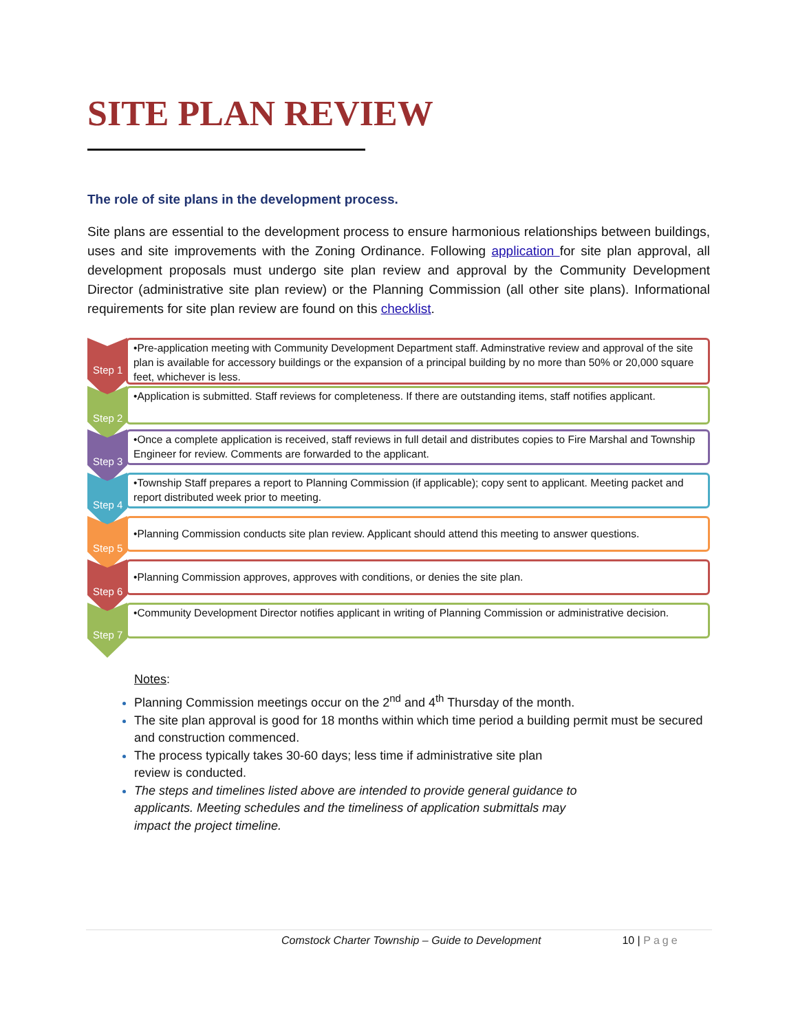SITE PLAN REVIEW
The role of site plans in the development process.
Site plans are essential to the development process to ensure harmonious relationships between buildings, uses and site improvements with the Zoning Ordinance. Following application for site plan approval, all development proposals must undergo site plan review and approval by the Community Development Director (administrative site plan review) or the Planning Commission (all other site plans). Informational requirements for site plan review are found on this checklist.
Step 1
•Pre-application meeting with Community Development Department staff. Adminstrative review and approval of the site plan is available for accessory buildings or the expansion of a principal building by no more than 50% or 20,000 square feet, whichever is less.
Step 2
•Application is submitted. Staff reviews for completeness. If there are outstanding items, staff notifies applicant.
Step 3
•Once a complete application is received, staff reviews in full detail and distributes copies to Fire Marshal and Township Engineer for review. Comments are forwarded to the applicant.
Step 4
•Township Staff prepares a report to Planning Commission (if applicable); copy sent to applicant. Meeting packet and report distributed week prior to meeting.
Step 5
•Planning Commission conducts site plan review. Applicant should attend this meeting to answer questions.
Step 6
•Planning Commission approves, approves with conditions, or denies the site plan.
Step 7
•Community Development Director notifies applicant in writing of Planning Commission or administrative decision.
Notes:
Planning Commission meetings occur on the 2<sup>nd</sup> and 4<sup>th</sup> Thursday of the month.
The site plan approval is good for 18 months within which time period a building permit must be secured and construction commenced.
The process typically takes 30-60 days; less time if administrative site plan review is conducted.
The steps and timelines listed above are intended to provide general guidance to applicants. Meeting schedules and the timeliness of application submittals may impact the project timeline.
Comstock Charter Township – Guide to Development 10 | Page